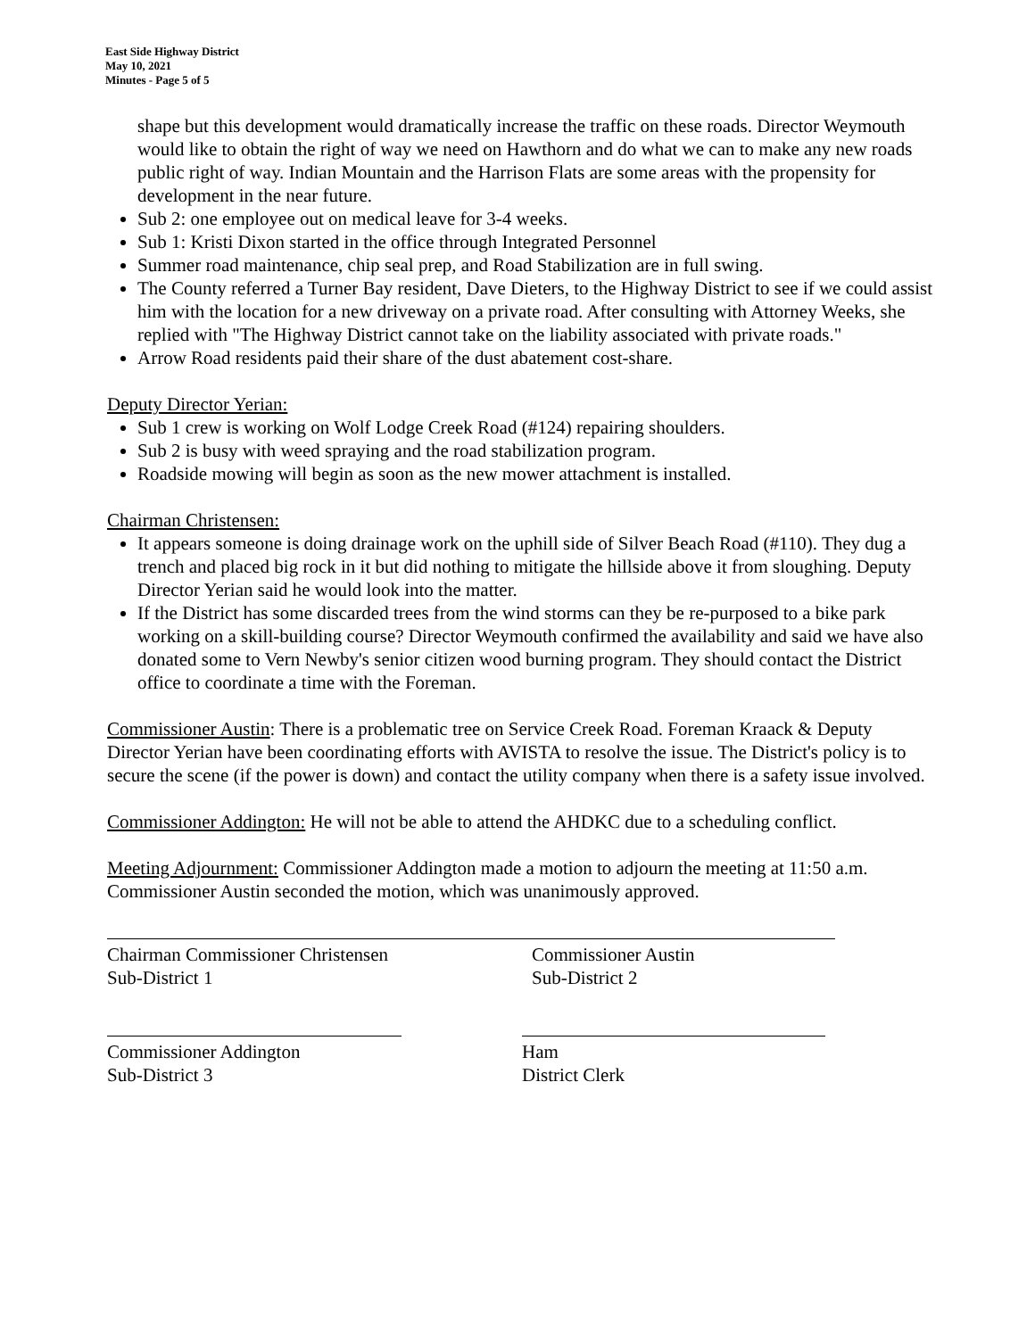East Side Highway District
May 10, 2021
Minutes - Page 5 of 5
shape but this development would dramatically increase the traffic on these roads. Director Weymouth would like to obtain the right of way we need on Hawthorn and do what we can to make any new roads public right of way. Indian Mountain and the Harrison Flats are some areas with the propensity for development in the near future.
Sub 2: one employee out on medical leave for 3-4 weeks.
Sub 1: Kristi Dixon started in the office through Integrated Personnel
Summer road maintenance, chip seal prep, and Road Stabilization are in full swing.
The County referred a Turner Bay resident, Dave Dieters, to the Highway District to see if we could assist him with the location for a new driveway on a private road. After consulting with Attorney Weeks, she replied with "The Highway District cannot take on the liability associated with private roads."
Arrow Road residents paid their share of the dust abatement cost-share.
Deputy Director Yerian:
Sub 1 crew is working on Wolf Lodge Creek Road (#124) repairing shoulders.
Sub 2 is busy with weed spraying and the road stabilization program.
Roadside mowing will begin as soon as the new mower attachment is installed.
Chairman Christensen:
It appears someone is doing drainage work on the uphill side of Silver Beach Road (#110). They dug a trench and placed big rock in it but did nothing to mitigate the hillside above it from sloughing. Deputy Director Yerian said he would look into the matter.
If the District has some discarded trees from the wind storms can they be re-purposed to a bike park working on a skill-building course? Director Weymouth confirmed the availability and said we have also donated some to Vern Newby's senior citizen wood burning program. They should contact the District office to coordinate a time with the Foreman.
Commissioner Austin: There is a problematic tree on Service Creek Road. Foreman Kraack & Deputy Director Yerian have been coordinating efforts with AVISTA to resolve the issue. The District's policy is to secure the scene (if the power is down) and contact the utility company when there is a safety issue involved.
Commissioner Addington: He will not be able to attend the AHDKC due to a scheduling conflict.
Meeting Adjournment: Commissioner Addington made a motion to adjourn the meeting at 11:50 a.m. Commissioner Austin seconded the motion, which was unanimously approved.
Chairman Commissioner Christensen
Sub-District 1
Commissioner Austin
Sub-District 2
Commissioner Addington
Sub-District 3
Ham
District Clerk